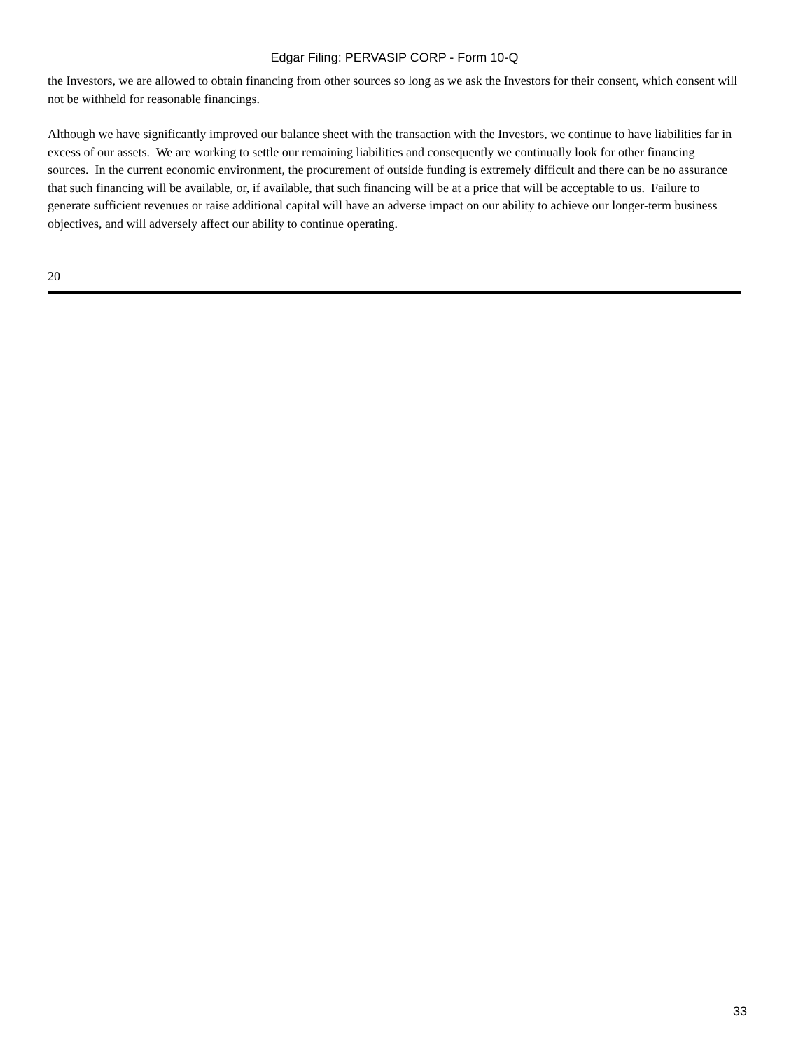Edgar Filing: PERVASIP CORP - Form 10-Q
the Investors, we are allowed to obtain financing from other sources so long as we ask the Investors for their consent, which consent will not be withheld for reasonable financings.
Although we have significantly improved our balance sheet with the transaction with the Investors, we continue to have liabilities far in excess of our assets. We are working to settle our remaining liabilities and consequently we continually look for other financing sources. In the current economic environment, the procurement of outside funding is extremely difficult and there can be no assurance that such financing will be available, or, if available, that such financing will be at a price that will be acceptable to us. Failure to generate sufficient revenues or raise additional capital will have an adverse impact on our ability to achieve our longer-term business objectives, and will adversely affect our ability to continue operating.
20
33